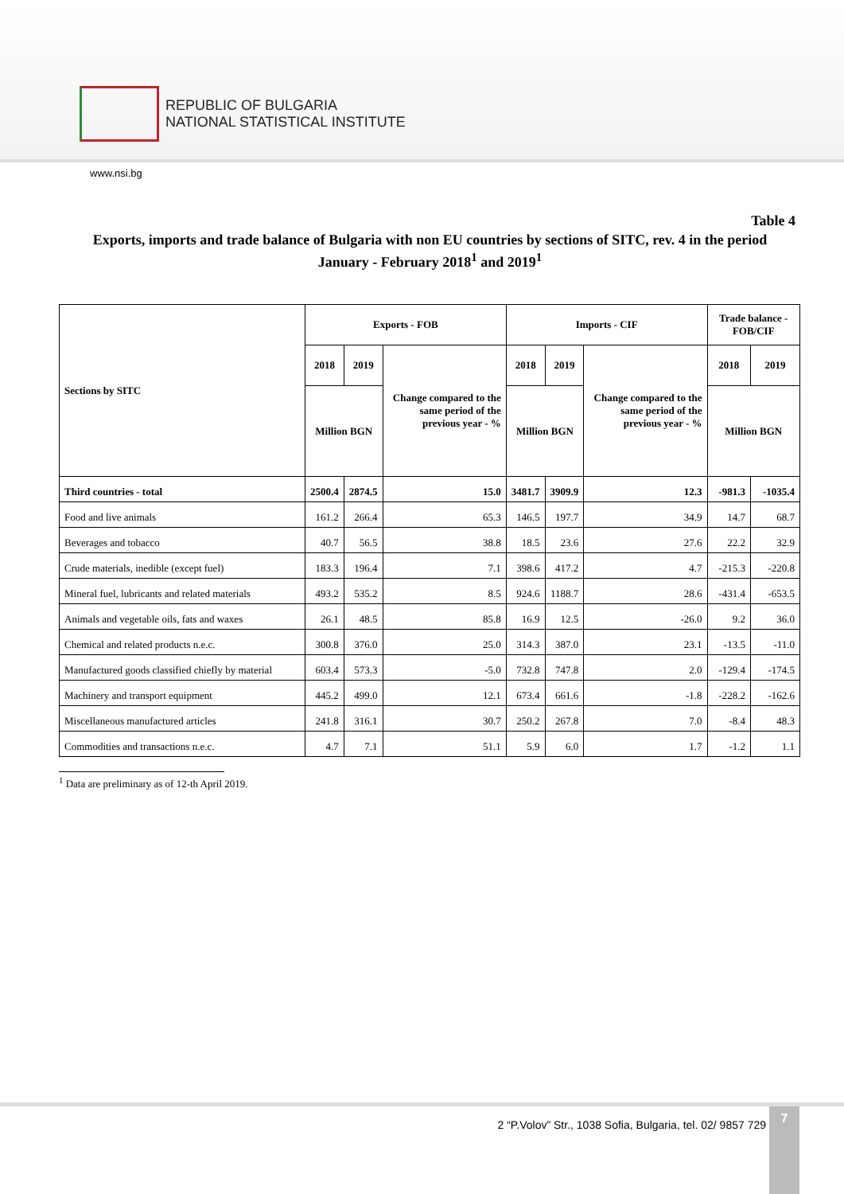REPUBLIC OF BULGARIA
NATIONAL STATISTICAL INSTITUTE
www.nsi.bg
Table 4
Exports, imports and trade balance of Bulgaria with non EU countries by sections of SITC, rev. 4 in the period January - February 2018<sup>1</sup> and 2019<sup>1</sup>
| Sections by SITC | Exports - FOB | | | Imports - CIF | | | Trade balance - FOB/CIF | |
| --- | --- | --- | --- | --- | --- | --- | --- | --- |
| | 2018 | 2019 | Change compared to the same period of the previous year - % | 2018 | 2019 | Change compared to the same period of the previous year - % | 2018 | 2019 |
| | Million BGN | | | Million BGN | | | Million BGN | |
| Third countries - total | 2500.4 | 2874.5 | 15.0 | 3481.7 | 3909.9 | 12.3 | -981.3 | -1035.4 |
| Food and live animals | 161.2 | 266.4 | 65.3 | 146.5 | 197.7 | 34.9 | 14.7 | 68.7 |
| Beverages and tobacco | 40.7 | 56.5 | 38.8 | 18.5 | 23.6 | 27.6 | 22.2 | 32.9 |
| Crude materials, inedible (except fuel) | 183.3 | 196.4 | 7.1 | 398.6 | 417.2 | 4.7 | -215.3 | -220.8 |
| Mineral fuel, lubricants and related materials | 493.2 | 535.2 | 8.5 | 924.6 | 1188.7 | 28.6 | -431.4 | -653.5 |
| Animals and vegetable oils, fats and waxes | 26.1 | 48.5 | 85.8 | 16.9 | 12.5 | -26.0 | 9.2 | 36.0 |
| Chemical and related products n.e.c. | 300.8 | 376.0 | 25.0 | 314.3 | 387.0 | 23.1 | -13.5 | -11.0 |
| Manufactured goods classified chiefly by material | 603.4 | 573.3 | -5.0 | 732.8 | 747.8 | 2.0 | -129.4 | -174.5 |
| Machinery and transport equipment | 445.2 | 499.0 | 12.1 | 673.4 | 661.6 | -1.8 | -228.2 | -162.6 |
| Miscellaneous manufactured articles | 241.8 | 316.1 | 30.7 | 250.2 | 267.8 | 7.0 | -8.4 | 48.3 |
| Commodities and transactions n.e.c. | 4.7 | 7.1 | 51.1 | 5.9 | 6.0 | 1.7 | -1.2 | 1.1 |
<sup>1</sup> Data are preliminary as of 12-th April 2019.
2 “P.Volov” Str., 1038 Sofia, Bulgaria, tel. 02/ 9857 729
7